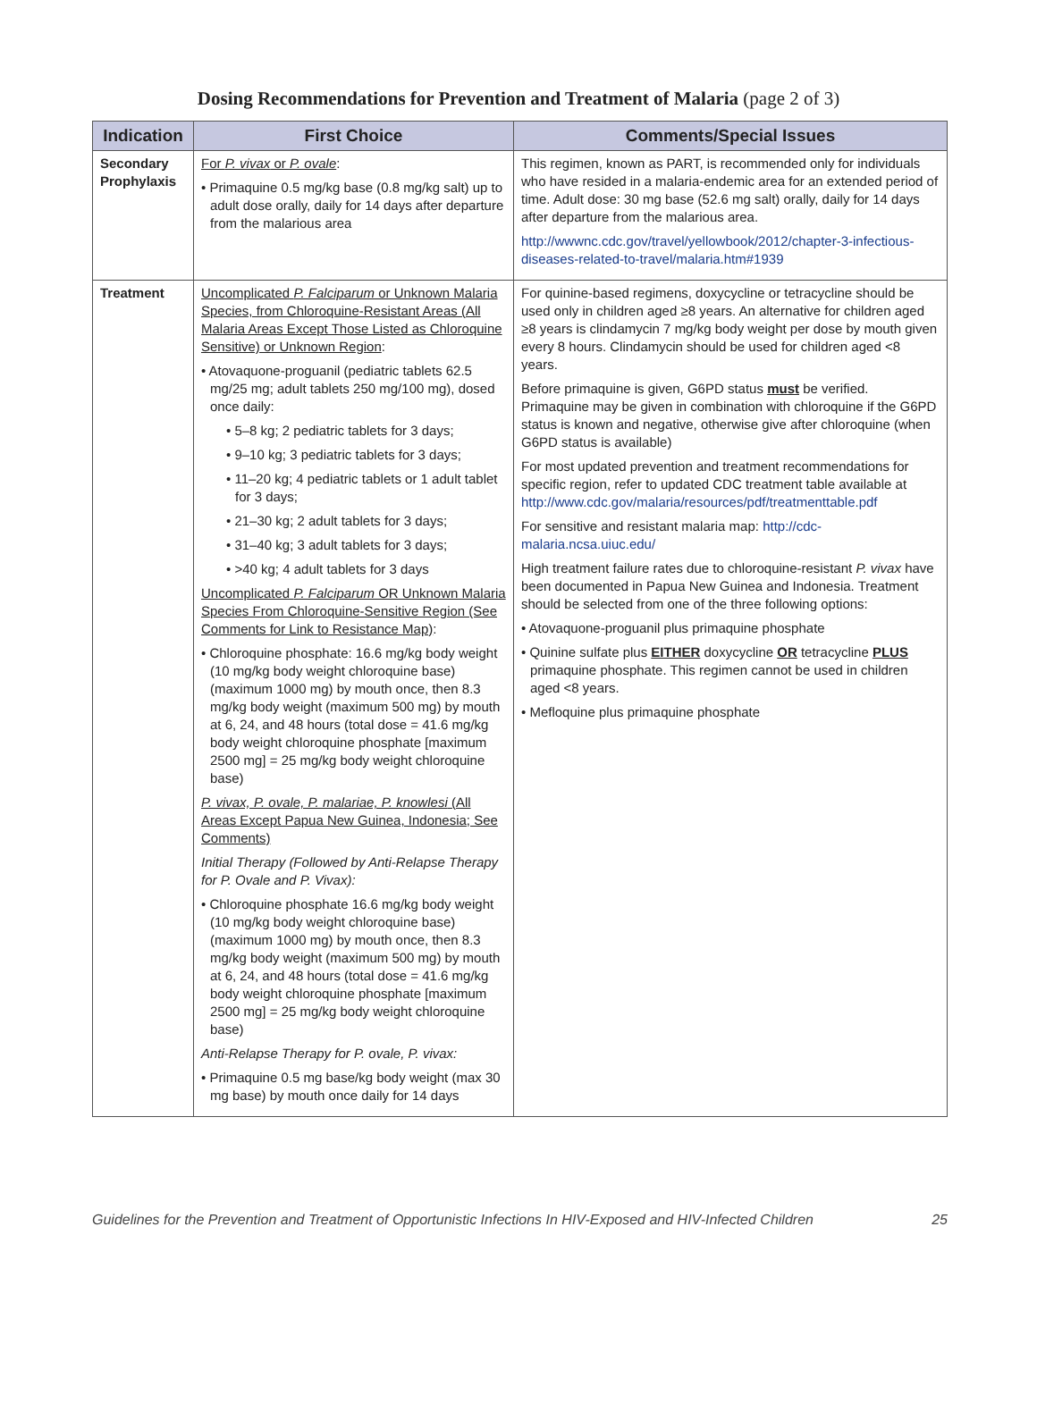Dosing Recommendations for Prevention and Treatment of Malaria (page 2 of 3)
| Indication | First Choice | Comments/Special Issues |
| --- | --- | --- |
| Secondary Prophylaxis | For P. vivax or P. ovale : • Primaquine 0.5 mg/kg base (0.8 mg/kg salt) up to adult dose orally, daily for 14 days after departure from the malarious area | This regimen, known as PART, is recommended only for individuals who have resided in a malaria-endemic area for an extended period of time. Adult dose: 30 mg base (52.6 mg salt) orally, daily for 14 days after departure from the malarious area. http://wwwnc.cdc.gov/travel/yellowbook/2012/chapter-3-infectious-diseases-related-to-travel/malaria.htm#1939 |
| Treatment | Uncomplicated P. Falciparum or Unknown Malaria Species, from Chloroquine-Resistant Areas (All Malaria Areas Except Those Listed as Chloroquine Sensitive) or Unknown Region : • Atovaquone-proguanil (pediatric tablets 62.5 mg/25 mg; adult tablets 250 mg/100 mg), dosed once daily: • 5–8 kg; 2 pediatric tablets for 3 days; • 9–10 kg; 3 pediatric tablets for 3 days; • 11–20 kg; 4 pediatric tablets or 1 adult tablet for 3 days; • 21–30 kg; 2 adult tablets for 3 days; • 31–40 kg; 3 adult tablets for 3 days; • >40 kg; 4 adult tablets for 3 days Uncomplicated P. Falciparum OR Unknown Malaria Species From Chloroquine-Sensitive Region (See Comments for Link to Resistance Map) : • Chloroquine phosphate: 16.6 mg/kg body weight (10 mg/kg body weight chloroquine base) (maximum 1000 mg) by mouth once, then 8.3 mg/kg body weight (maximum 500 mg) by mouth at 6, 24, and 48 hours (total dose = 41.6 mg/kg body weight chloroquine phosphate [maximum 2500 mg] = 25 mg/kg body weight chloroquine base) P. vivax, P. ovale, P. malariae, P. knowlesi (All Areas Except Papua New Guinea, Indonesia; See Comments) Initial Therapy (Followed by Anti-Relapse Therapy for P. Ovale and P. Vivax): • Chloroquine phosphate 16.6 mg/kg body weight (10 mg/kg body weight chloroquine base) (maximum 1000 mg) by mouth once, then 8.3 mg/kg body weight (maximum 500 mg) by mouth at 6, 24, and 48 hours (total dose = 41.6 mg/kg body weight chloroquine phosphate [maximum 2500 mg] = 25 mg/kg body weight chloroquine base) Anti-Relapse Therapy for P. ovale, P. vivax: • Primaquine 0.5 mg base/kg body weight (max 30 mg base) by mouth once daily for 14 days | For quinine-based regimens, doxycycline or tetracycline should be used only in children aged ≥8 years. An alternative for children aged ≥8 years is clindamycin 7 mg/kg body weight per dose by mouth given every 8 hours. Clindamycin should be used for children aged <8 years. Before primaquine is given, G6PD status must be verified. Primaquine may be given in combination with chloroquine if the G6PD status is known and negative, otherwise give after chloroquine (when G6PD status is available) For most updated prevention and treatment recommendations for specific region, refer to updated CDC treatment table available at http://www.cdc.gov/malaria/resources/pdf/treatmenttable.pdf For sensitive and resistant malaria map: http://cdc-malaria.ncsa.uiuc.edu/ High treatment failure rates due to chloroquine-resistant P. vivax have been documented in Papua New Guinea and Indonesia. Treatment should be selected from one of the three following options: • Atovaquone-proguanil plus primaquine phosphate • Quinine sulfate plus EITHER doxycycline OR tetracycline PLUS primaquine phosphate. This regimen cannot be used in children aged <8 years. • Mefloquine plus primaquine phosphate |
Guidelines for the Prevention and Treatment of Opportunistic Infections In HIV-Exposed and HIV-Infected Children 25